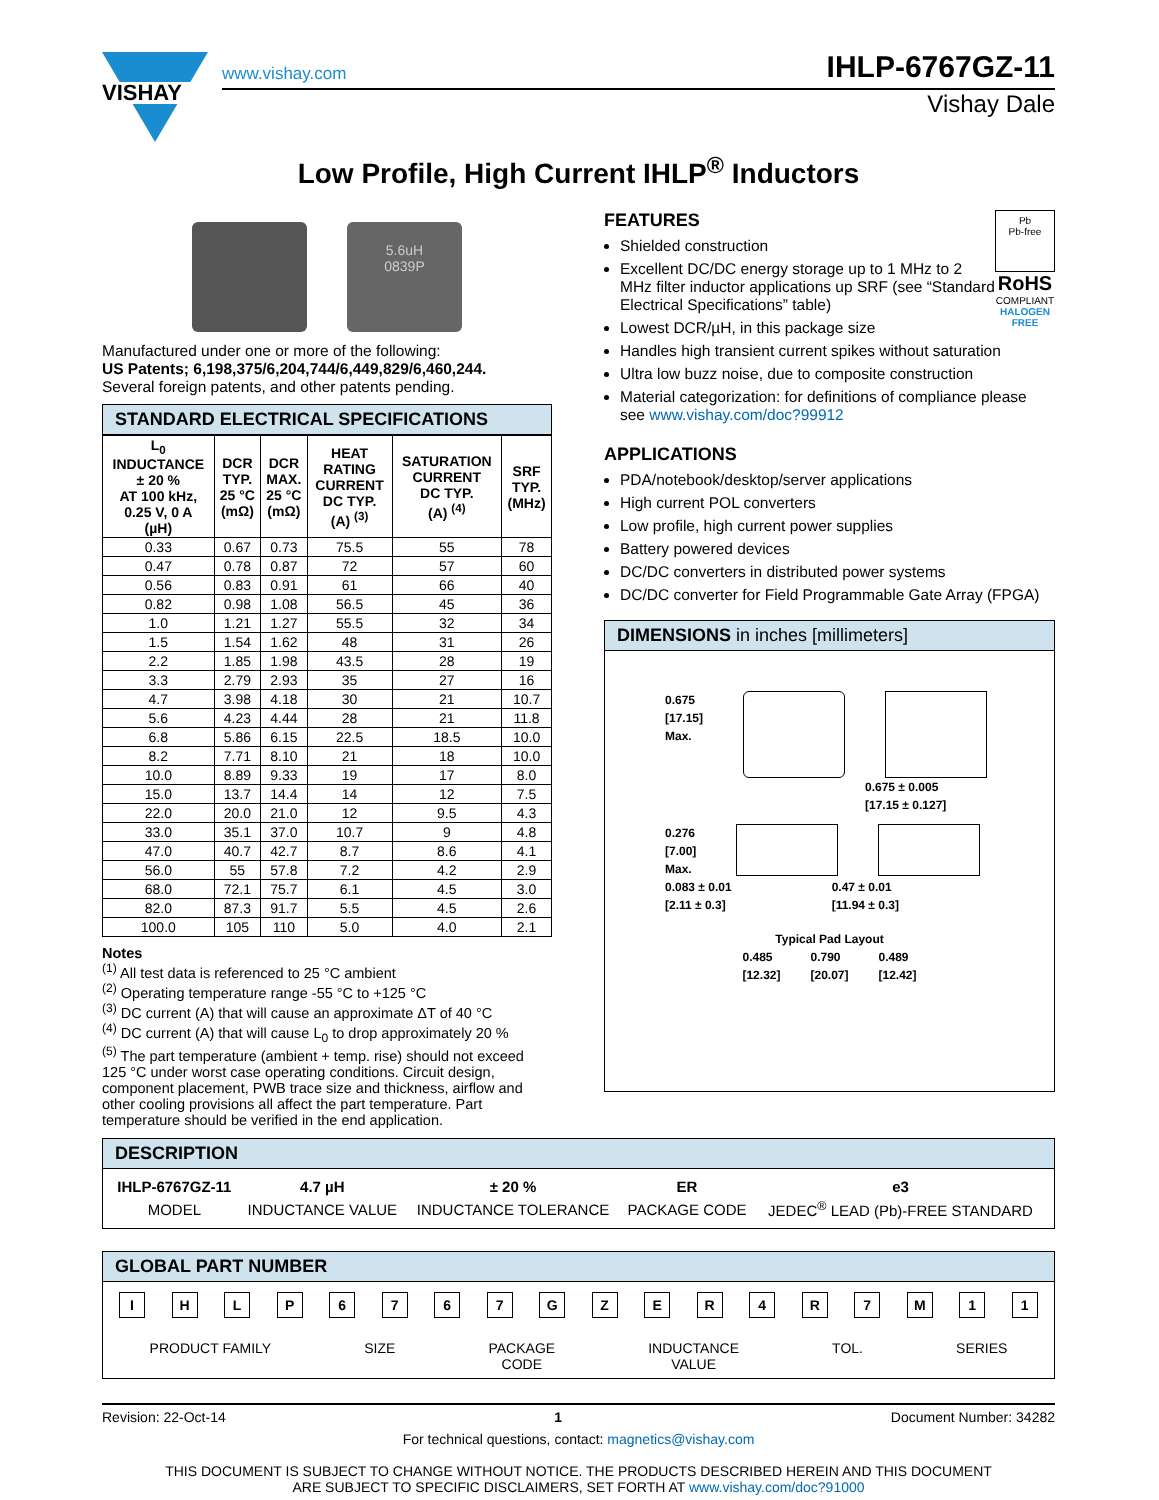VISHAY
www.vishay.com IHLP-6767GZ-11
Vishay Dale
Low Profile, High Current IHLP<sup>®</sup> Inductors
5.6uH
0839P
Manufactured under one or more of the following:
US Patents; 6,198,375/6,204,744/6,449,829/6,460,244.
Several foreign patents, and other patents pending.
STANDARD ELECTRICAL SPECIFICATIONS
| L<sub>0</sub> INDUCTANCE ± 20 % AT 100 kHz, 0.25 V, 0 A (µH) | DCR TYP. 25 °C (mΩ) | DCR MAX. 25 °C (mΩ) | HEAT RATING CURRENT DC TYP. (A) <sup>(3)</sup> | SATURATION CURRENT DC TYP. (A) <sup>(4)</sup> | SRF TYP. (MHz) |
| --- | --- | --- | --- | --- | --- |
| 0.33 | 0.67 | 0.73 | 75.5 | 55 | 78 |
| 0.47 | 0.78 | 0.87 | 72 | 57 | 60 |
| 0.56 | 0.83 | 0.91 | 61 | 66 | 40 |
| 0.82 | 0.98 | 1.08 | 56.5 | 45 | 36 |
| 1.0 | 1.21 | 1.27 | 55.5 | 32 | 34 |
| 1.5 | 1.54 | 1.62 | 48 | 31 | 26 |
| 2.2 | 1.85 | 1.98 | 43.5 | 28 | 19 |
| 3.3 | 2.79 | 2.93 | 35 | 27 | 16 |
| 4.7 | 3.98 | 4.18 | 30 | 21 | 10.7 |
| 5.6 | 4.23 | 4.44 | 28 | 21 | 11.8 |
| 6.8 | 5.86 | 6.15 | 22.5 | 18.5 | 10.0 |
| 8.2 | 7.71 | 8.10 | 21 | 18 | 10.0 |
| 10.0 | 8.89 | 9.33 | 19 | 17 | 8.0 |
| 15.0 | 13.7 | 14.4 | 14 | 12 | 7.5 |
| 22.0 | 20.0 | 21.0 | 12 | 9.5 | 4.3 |
| 33.0 | 35.1 | 37.0 | 10.7 | 9 | 4.8 |
| 47.0 | 40.7 | 42.7 | 8.7 | 8.6 | 4.1 |
| 56.0 | 55 | 57.8 | 7.2 | 4.2 | 2.9 |
| 68.0 | 72.1 | 75.7 | 6.1 | 4.5 | 3.0 |
| 82.0 | 87.3 | 91.7 | 5.5 | 4.5 | 2.6 |
| 100.0 | 105 | 110 | 5.0 | 4.0 | 2.1 |
Notes
<sup>(1)</sup> All test data is referenced to 25 °C ambient
<sup>(2)</sup> Operating temperature range -55 °C to +125 °C
<sup>(3)</sup> DC current (A) that will cause an approximate ΔT of 40 °C
<sup>(4)</sup> DC current (A) that will cause L<sub>0</sub> to drop approximately 20 %
<sup>(5)</sup> The part temperature (ambient + temp. rise) should not exceed 125 °C under worst case operating conditions. Circuit design, component placement, PWB trace size and thickness, airflow and other cooling provisions all affect the part temperature. Part temperature should be verified in the end application.
Pb
Pb-free
RoHS
COMPLIANT
HALOGEN
FREE
FEATURES
Shielded construction
Excellent DC/DC energy storage up to 1 MHz to 2 MHz filter inductor applications up SRF (see “Standard Electrical Specifications” table)
Lowest DCR/µH, in this package size
Handles high transient current spikes without saturation
Ultra low buzz noise, due to composite construction
Material categorization: for definitions of compliance please see www.vishay.com/doc?99912
APPLICATIONS
PDA/notebook/desktop/server applications
High current POL converters
Low profile, high current power supplies
Battery powered devices
DC/DC converters in distributed power systems
DC/DC converter for Field Programmable Gate Array (FPGA)
DIMENSIONS in inches [millimeters]
0.675
[17.15]
Max.
0.675 ± 0.005
[17.15 ± 0.127]
0.276
[7.00]
Max.
0.083 ± 0.01
[2.11 ± 0.3]
0.47 ± 0.01
[11.94 ± 0.3]
Typical Pad Layout
0.485
[12.32]
0.790
[20.07]
0.489
[12.42]
DESCRIPTION
| IHLP-6767GZ-11 | 4.7 µH | ± 20 % | ER | e3 |
| --- | --- | --- | --- | --- |
| MODEL | INDUCTANCE VALUE | INDUCTANCE TOLERANCE | PACKAGE CODE | JEDEC<sup>®</sup> LEAD (Pb)-FREE STANDARD |
GLOBAL PART NUMBER
I H L P 6 7 6 7 G Z E R 4 R 7 M 1 1
PRODUCT FAMILY SIZE PACKAGE
CODE INDUCTANCE
VALUE TOL. SERIES
Revision: 22-Oct-14 1 Document Number: 34282
For technical questions, contact: magnetics@vishay.com
THIS DOCUMENT IS SUBJECT TO CHANGE WITHOUT NOTICE. THE PRODUCTS DESCRIBED HEREIN AND THIS DOCUMENT
ARE SUBJECT TO SPECIFIC DISCLAIMERS, SET FORTH AT www.vishay.com/doc?91000